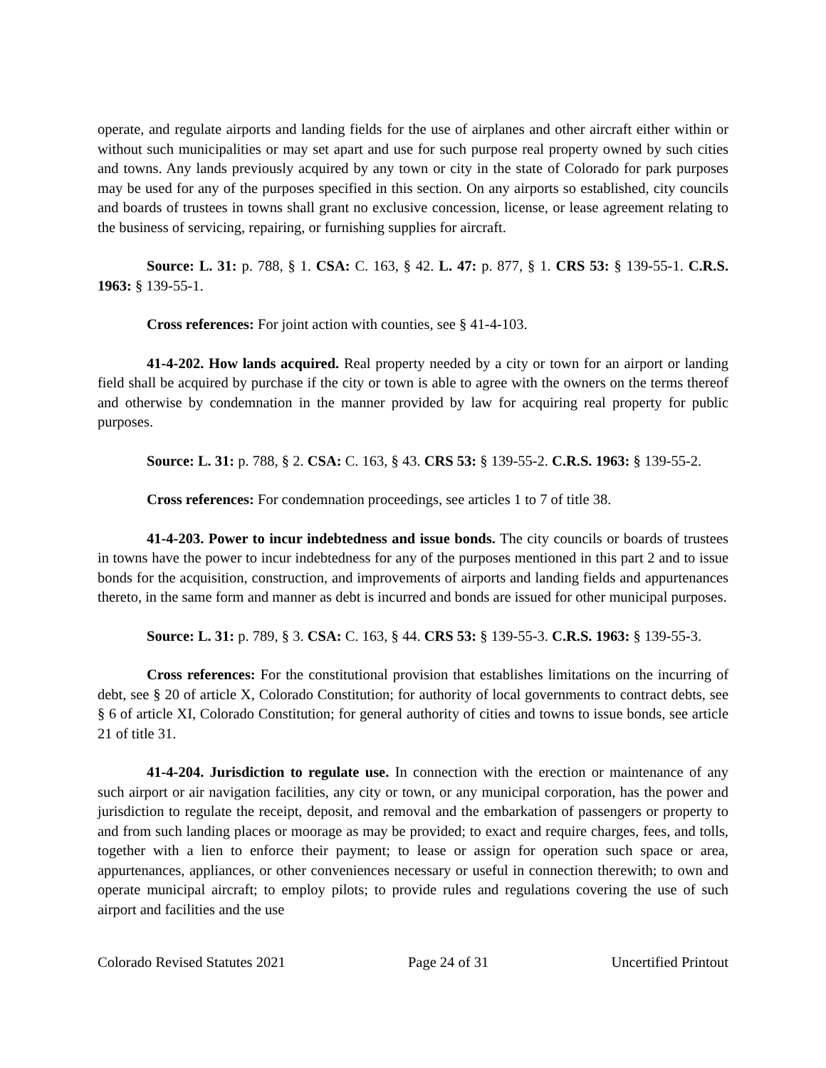operate, and regulate airports and landing fields for the use of airplanes and other aircraft either within or without such municipalities or may set apart and use for such purpose real property owned by such cities and towns. Any lands previously acquired by any town or city in the state of Colorado for park purposes may be used for any of the purposes specified in this section. On any airports so established, city councils and boards of trustees in towns shall grant no exclusive concession, license, or lease agreement relating to the business of servicing, repairing, or furnishing supplies for aircraft.
Source: L. 31: p. 788, § 1. CSA: C. 163, § 42. L. 47: p. 877, § 1. CRS 53: § 139-55-1. C.R.S. 1963: § 139-55-1.
Cross references: For joint action with counties, see § 41-4-103.
41-4-202. How lands acquired. Real property needed by a city or town for an airport or landing field shall be acquired by purchase if the city or town is able to agree with the owners on the terms thereof and otherwise by condemnation in the manner provided by law for acquiring real property for public purposes.
Source: L. 31: p. 788, § 2. CSA: C. 163, § 43. CRS 53: § 139-55-2. C.R.S. 1963: § 139-55-2.
Cross references: For condemnation proceedings, see articles 1 to 7 of title 38.
41-4-203. Power to incur indebtedness and issue bonds. The city councils or boards of trustees in towns have the power to incur indebtedness for any of the purposes mentioned in this part 2 and to issue bonds for the acquisition, construction, and improvements of airports and landing fields and appurtenances thereto, in the same form and manner as debt is incurred and bonds are issued for other municipal purposes.
Source: L. 31: p. 789, § 3. CSA: C. 163, § 44. CRS 53: § 139-55-3. C.R.S. 1963: § 139-55-3.
Cross references: For the constitutional provision that establishes limitations on the incurring of debt, see § 20 of article X, Colorado Constitution; for authority of local governments to contract debts, see § 6 of article XI, Colorado Constitution; for general authority of cities and towns to issue bonds, see article 21 of title 31.
41-4-204. Jurisdiction to regulate use. In connection with the erection or maintenance of any such airport or air navigation facilities, any city or town, or any municipal corporation, has the power and jurisdiction to regulate the receipt, deposit, and removal and the embarkation of passengers or property to and from such landing places or moorage as may be provided; to exact and require charges, fees, and tolls, together with a lien to enforce their payment; to lease or assign for operation such space or area, appurtenances, appliances, or other conveniences necessary or useful in connection therewith; to own and operate municipal aircraft; to employ pilots; to provide rules and regulations covering the use of such airport and facilities and the use
Colorado Revised Statutes 2021 Page 24 of 31 Uncertified Printout